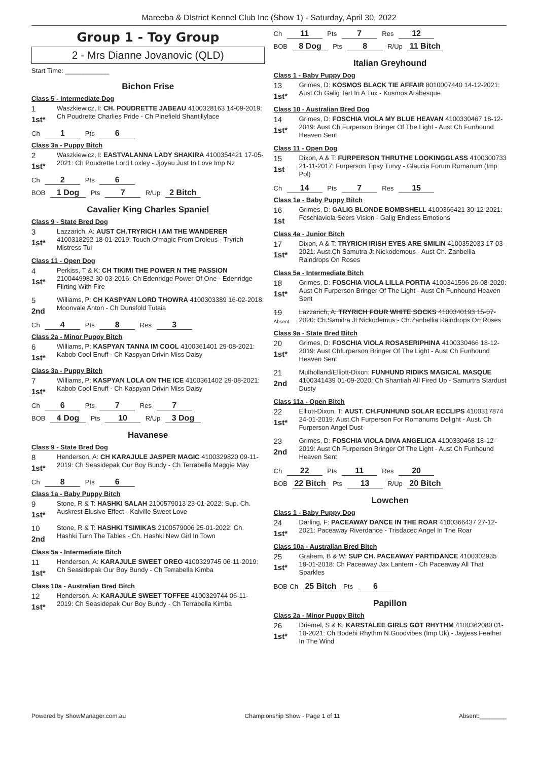Mareeba & DIstrict Kennel Club Inc (Show 1) - Saturday, April 30, 2022
Group 1 - Toy Group
2 - Mrs Dianne Jovanovic (QLD)
Start Time: ____________
Bichon Frise
Class 5 - Intermediate Dog
1
1st*
Waszkiewicz, I: CH. POUDRETTE JABEAU 4100328163 14-09-2019: Ch Poudrette Charlies Pride - Ch Pinefield Shantillylace
Ch 1 Pts 6
Class 3a - Puppy Bitch
2
1st*
Waszkiewicz, I: EASTVALANNA LADY SHAKIRA 4100354421 17-05-2021: Ch Poudrette Lord Loxley - Jjoyau Just In Love Imp Nz
Ch 2 Pts 6
BOB 1 Dog Pts 7 R/Up 2 Bitch
Cavalier King Charles Spaniel
Class 9 - State Bred Dog
3
1st*
Lazzarich, A: AUST CH.TRYRICH I AM THE WANDERER 4100318292 18-01-2019: Touch O'magic From Droleus - Tryrich Mistress Tui
Class 11 - Open Dog
4
1st*
Perkiss, T & K: CH TIKIMI THE POWER N THE PASSION 2100449982 30-03-2016: Ch Edenridge Power Of One - Edenridge Flirting With Fire
5
2nd
Williams, P: CH KASPYAN LORD THOWRA 4100303389 16-02-2018: Moonvale Anton - Ch Dunsfold Tutaia
Ch 4 Pts 8 Res 3
Class 2a - Minor Puppy Bitch
6
1st*
Williams, P: KASPYAN TANNA IM COOL 4100361401 29-08-2021: Kabob Cool Enuff - Ch Kaspyan Drivin Miss Daisy
Class 3a - Puppy Bitch
7
1st*
Williams, P: KASPYAN LOLA ON THE ICE 4100361402 29-08-2021: Kabob Cool Enuff - Ch Kaspyan Drivin Miss Daisy
Ch 6 Pts 7 Res 7
BOB 4 Dog Pts 10 R/Up 3 Dog
Havanese
Class 9 - State Bred Dog
8
1st*
Henderson, A: CH KARAJULE JASPER MAGIC 4100329820 09-11-2019: Ch Seasidepak Our Boy Bundy - Ch Terrabella Maggie May
Ch 8 Pts 6
Class 1a - Baby Puppy Bitch
9
1st*
Stone, R & T: HASHKI SALAH 2100579013 23-01-2022: Sup. Ch. Auskrest Elusive Effect - Kalville Sweet Love
10
2nd
Stone, R & T: HASHKI TSIMIKAS 2100579006 25-01-2022: Ch. Hashki Turn The Tables - Ch. Hashki New Girl In Town
Class 5a - Intermediate Bitch
11
1st*
Henderson, A: KARAJULE SWEET OREO 4100329745 06-11-2019: Ch Seasidepak Our Boy Bundy - Ch Terrabella Kimba
Class 10a - Australian Bred Bitch
12
1st*
Henderson, A: KARAJULE SWEET TOFFEE 4100329744 06-11-2019: Ch Seasidepak Our Boy Bundy - Ch Terrabella Kimba
Ch 11 Pts 7 Res 12
BOB 8 Dog Pts 8 R/Up 11 Bitch
Italian Greyhound
Class 1 - Baby Puppy Dog
13
1st*
Grimes, D: KOSMOS BLACK TIE AFFAIR 8010007440 14-12-2021: Aust Ch Galig Tart In A Tux - Kosmos Arabesque
Class 10 - Australian Bred Dog
14
1st*
Grimes, D: FOSCHIA VIOLA MY BLUE HEAVAN 4100330467 18-12-2019: Aust Ch Furperson Bringer Of The Light - Aust Ch Funhound Heaven Sent
Class 11 - Open Dog
15
1st
Dixon, A & T: FURPERSON THRUTHE LOOKINGGLASS 4100300733 21-11-2017: Furperson Tipsy Turvy - Glaucia Forum Romanum (Imp Pol)
Ch 14 Pts 7 Res 15
Class 1a - Baby Puppy Bitch
16
1st
Grimes, D: GALIG BLONDE BOMBSHELL 4100366421 30-12-2021: Foschiaviola Seers Vision - Galig Endless Emotions
Class 4a - Junior Bitch
17
1st*
Dixon, A & T: TRYRICH IRISH EYES ARE SMILIN 4100352033 17-03-2021: Aust.Ch Samutra Jt Nickodemous - Aust Ch. Zanbellia Raindrops On Roses
Class 5a - Intermediate Bitch
18
1st*
Grimes, D: FOSCHIA VIOLA LILLA PORTIA 4100341596 26-08-2020: Aust Ch Furperson Bringer Of The Light - Aust Ch Funhound Heaven Sent
19
Absent
Lazzarich, A: TRYRICH FOUR WHITE SOCKS 4100340193 15-07-2020: Ch.Samitra Jt Nickodemus - Ch.Zanbellia Raindrops On Roses
Class 9a - State Bred Bitch
20
1st*
Grimes, D: FOSCHIA VIOLA ROSASERIPHINA 4100330466 18-12-2019: Aust Chfurperson Bringer Of The Light - Aust Ch Funhound Heaven Sent
21
2nd
Mulholland/Elliott-Dixon: FUNHUND RIDIKS MAGICAL MASQUE 4100341439 01-09-2020: Ch Shantiah All Fired Up - Samurtra Stardust Dusty
Class 11a - Open Bitch
22
1st*
Elliott-Dixon, T: AUST. CH.FUNHUND SOLAR ECCLIPS 4100317874 24-01-2019: Aust.Ch Furperson For Romanums Delight - Aust. Ch Furperson Angel Dust
23
2nd
Grimes, D: FOSCHIA VIOLA DIVA ANGELICA 4100330468 18-12-2019: Aust Ch Furperson Bringer Of The Light - Aust Ch Funhound Heaven Sent
Ch 22 Pts 11 Res 20
BOB 22 Bitch Pts 13 R/Up 20 Bitch
Lowchen
Class 1 - Baby Puppy Dog
24
1st*
Darling, F: PACEAWAY DANCE IN THE ROAR 4100366437 27-12-2021: Paceaway Riverdance - Trisdacec Angel In The Roar
Class 10a - Australian Bred Bitch
25
1st*
Graham, B & W: SUP CH. PACEAWAY PARTIDANCE 4100302935 18-01-2018: Ch Paceaway Jax Lantern - Ch Paceaway All That Sparkles
BOB-Ch 25 Bitch Pts 6
Papillon
Class 2a - Minor Puppy Bitch
26
1st*
Driemel, S & K: KARSTALEE GIRLS GOT RHYTHM 4100362080 01-10-2021: Ch Bodebi Rhythm N Goodvibes (Imp Uk) - Jayjess Feather In The Wind
Powered by ShowManager.com.au Championship Show - Page 1 of 11 Absent:________